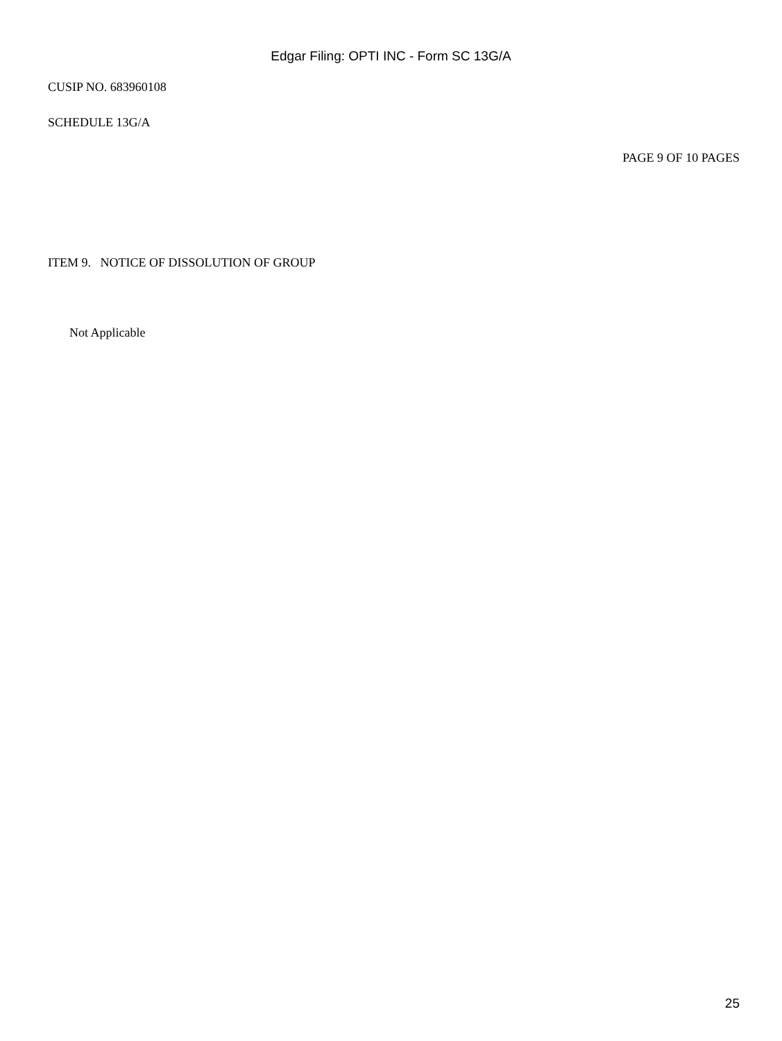Edgar Filing: OPTI INC - Form SC 13G/A
CUSIP NO. 683960108
SCHEDULE 13G/A
PAGE 9 OF 10 PAGES
ITEM 9. NOTICE OF DISSOLUTION OF GROUP
Not Applicable
25